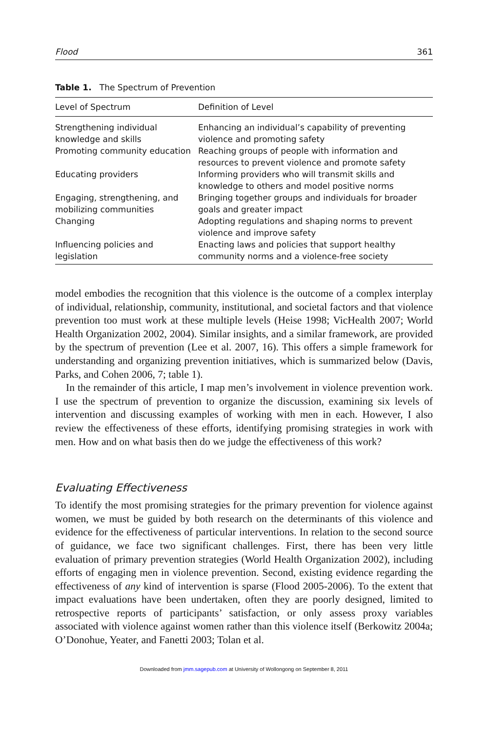Flood 361
Table 1. The Spectrum of Prevention
| Level of Spectrum | Definition of Level |
| --- | --- |
| Strengthening individual knowledge and skills | Enhancing an individual’s capability of preventing violence and promoting safety |
| Promoting community education | Reaching groups of people with information and resources to prevent violence and promote safety |
| Educating providers | Informing providers who will transmit skills and knowledge to others and model positive norms |
| Engaging, strengthening, and mobilizing communities | Bringing together groups and individuals for broader goals and greater impact |
| Changing | Adopting regulations and shaping norms to prevent violence and improve safety |
| Influencing policies and legislation | Enacting laws and policies that support healthy community norms and a violence-free society |
model embodies the recognition that this violence is the outcome of a complex interplay of individual, relationship, community, institutional, and societal factors and that violence prevention too must work at these multiple levels (Heise 1998; VicHealth 2007; World Health Organization 2002, 2004). Similar insights, and a similar framework, are provided by the spectrum of prevention (Lee et al. 2007, 16). This offers a simple framework for understanding and organizing prevention initiatives, which is summarized below (Davis, Parks, and Cohen 2006, 7; table 1).
In the remainder of this article, I map men’s involvement in violence prevention work. I use the spectrum of prevention to organize the discussion, examining six levels of intervention and discussing examples of working with men in each. However, I also review the effectiveness of these efforts, identifying promising strategies in work with men. How and on what basis then do we judge the effectiveness of this work?
Evaluating Effectiveness
To identify the most promising strategies for the primary prevention for violence against women, we must be guided by both research on the determinants of this violence and evidence for the effectiveness of particular interventions. In relation to the second source of guidance, we face two significant challenges. First, there has been very little evaluation of primary prevention strategies (World Health Organization 2002), including efforts of engaging men in violence prevention. Second, existing evidence regarding the effectiveness of any kind of intervention is sparse (Flood 2005-2006). To the extent that impact evaluations have been undertaken, often they are poorly designed, limited to retrospective reports of participants’ satisfaction, or only assess proxy variables associated with violence against women rather than this violence itself (Berkowitz 2004a; O’Donohue, Yeater, and Fanetti 2003; Tolan et al.
Downloaded from jmm.sagepub.com at University of Wollongong on September 8, 2011